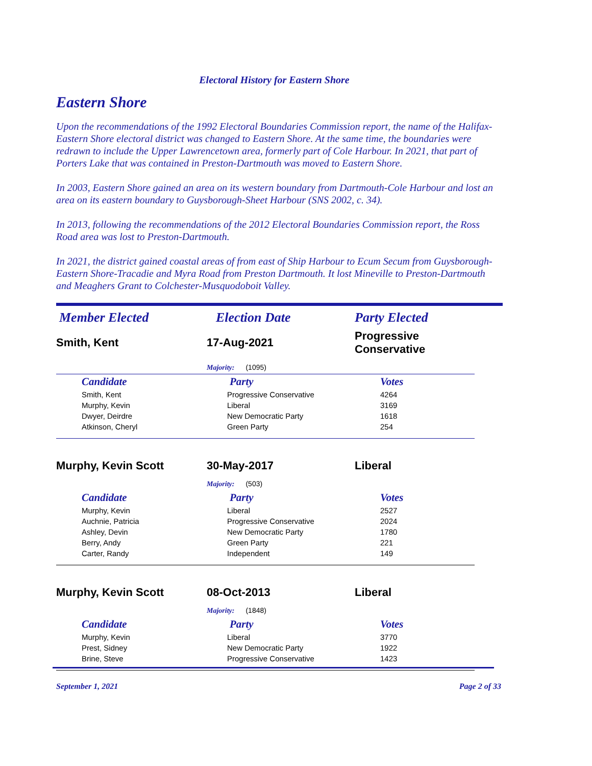Electoral History for Eastern Shore
Eastern Shore
Upon the recommendations of the 1992 Electoral Boundaries Commission report, the name of the Halifax-Eastern Shore electoral district was changed to Eastern Shore. At the same time, the boundaries were redrawn to include the Upper Lawrencetown area, formerly part of Cole Harbour. In 2021, that part of Porters Lake that was contained in Preston-Dartmouth was moved to Eastern Shore.
In 2003, Eastern Shore gained an area on its western boundary from Dartmouth-Cole Harbour and lost an area on its eastern boundary to Guysborough-Sheet Harbour (SNS 2002, c. 34).
In 2013, following the recommendations of the 2012 Electoral Boundaries Commission report, the Ross Road area was lost to Preston-Dartmouth.
In 2021, the district gained coastal areas of from east of Ship Harbour to Ecum Secum from Guysborough-Eastern Shore-Tracadie and Myra Road from Preston Dartmouth. It lost Mineville to Preston-Dartmouth and Meaghers Grant to Colchester-Musquodoboit Valley.
| Member Elected | Election Date | Party Elected |
| --- | --- | --- |
| Smith, Kent | 17-Aug-2021 | Progressive Conservative |
| | Majority: (1095) | |
| Candidate | Party | Votes |
| --- | --- | --- |
| Smith, Kent | Progressive Conservative | 4264 |
| Murphy, Kevin | Liberal | 3169 |
| Dwyer, Deirdre | New Democratic Party | 1618 |
| Atkinson, Cheryl | Green Party | 254 |
| Murphy, Kevin Scott | 30-May-2017 | Liberal |
| | Majority: (503) | |
| Candidate | Party | Votes |
| --- | --- | --- |
| Murphy, Kevin | Liberal | 2527 |
| Auchnie, Patricia | Progressive Conservative | 2024 |
| Ashley, Devin | New Democratic Party | 1780 |
| Berry, Andy | Green Party | 221 |
| Carter, Randy | Independent | 149 |
| Murphy, Kevin Scott | 08-Oct-2013 | Liberal |
| | Majority: (1848) | |
| Candidate | Party | Votes |
| --- | --- | --- |
| Murphy, Kevin | Liberal | 3770 |
| Prest, Sidney | New Democratic Party | 1922 |
| Brine, Steve | Progressive Conservative | 1423 |
September 1, 2021 Page 2 of 33